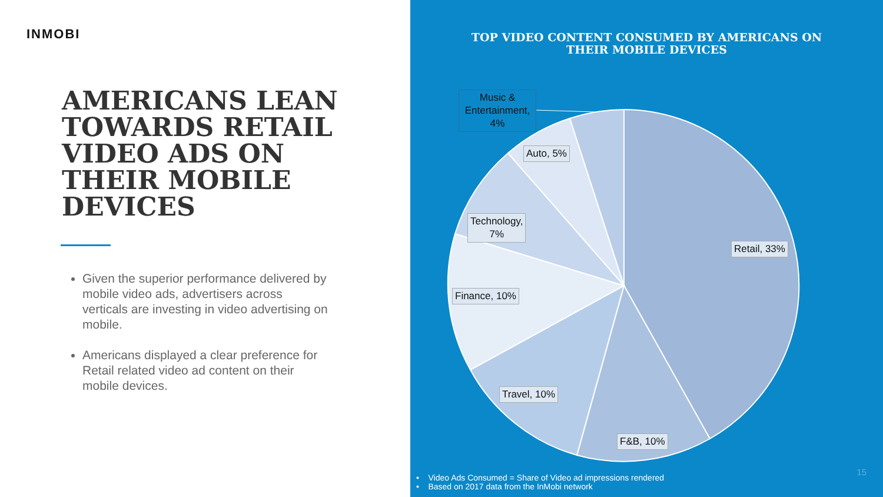INMOBI
AMERICANS LEAN TOWARDS RETAIL VIDEO ADS ON THEIR MOBILE DEVICES
Given the superior performance delivered by mobile video ads, advertisers across verticals are investing in video advertising on mobile.
Americans displayed a clear preference for Retail related video ad content on their mobile devices.
TOP VIDEO CONTENT CONSUMED BY AMERICANS ON
THEIR MOBILE DEVICES
Music & Entertainment, 4%
Auto, 5%
Technology,
7%
Retail, 33%
Finance, 10%
Travel, 10%
F&B, 10%
• Video Ads Consumed = Share of Video ad impressions rendered
• Based on 2017 data from the InMobi network
15